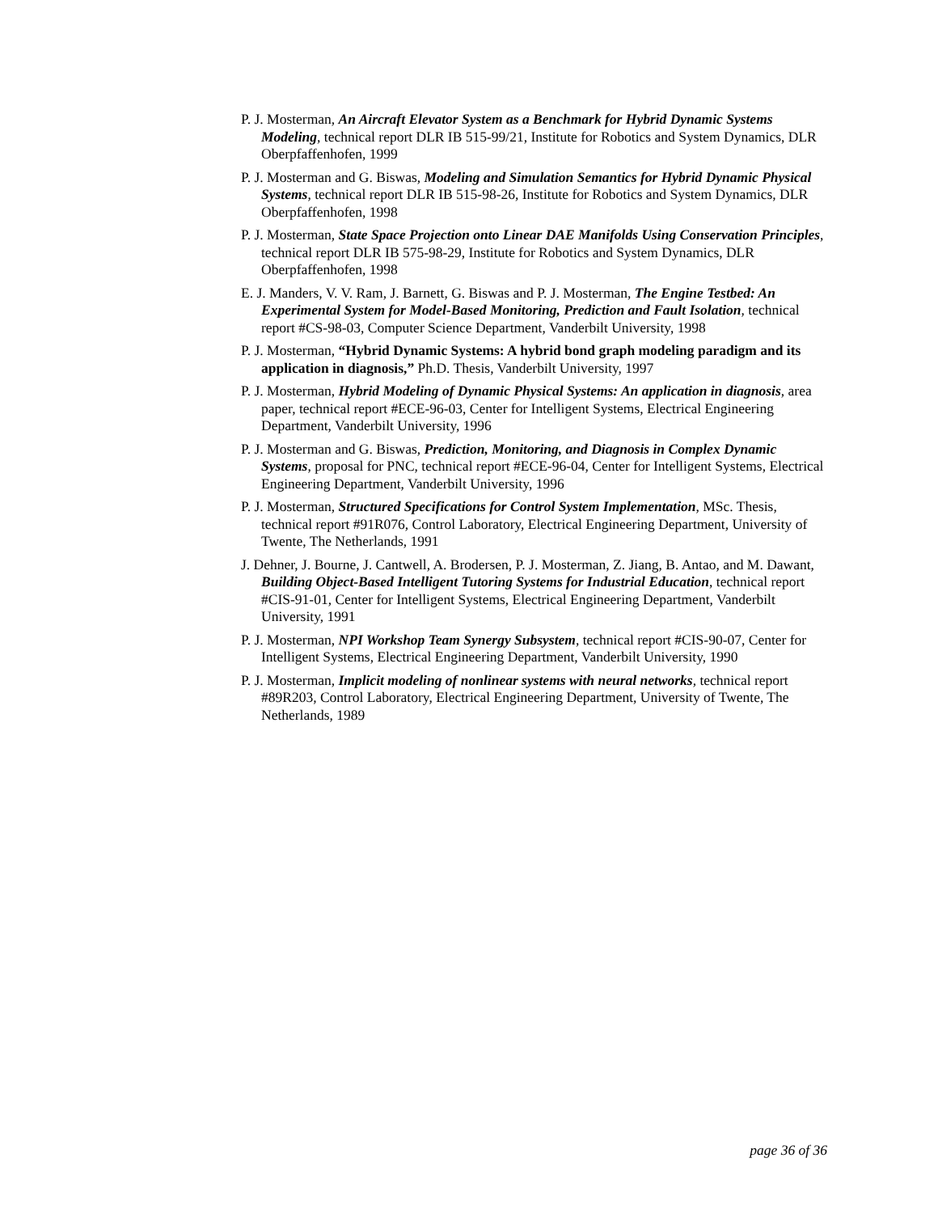P. J. Mosterman, An Aircraft Elevator System as a Benchmark for Hybrid Dynamic Systems Modeling, technical report DLR IB 515-99/21, Institute for Robotics and System Dynamics, DLR Oberpfaffenhofen, 1999
P. J. Mosterman and G. Biswas, Modeling and Simulation Semantics for Hybrid Dynamic Physical Systems, technical report DLR IB 515-98-26, Institute for Robotics and System Dynamics, DLR Oberpfaffenhofen, 1998
P. J. Mosterman, State Space Projection onto Linear DAE Manifolds Using Conservation Principles, technical report DLR IB 575-98-29, Institute for Robotics and System Dynamics, DLR Oberpfaffenhofen, 1998
E. J. Manders, V. V. Ram, J. Barnett, G. Biswas and P. J. Mosterman, The Engine Testbed: An Experimental System for Model-Based Monitoring, Prediction and Fault Isolation, technical report #CS-98-03, Computer Science Department, Vanderbilt University, 1998
P. J. Mosterman, “Hybrid Dynamic Systems: A hybrid bond graph modeling paradigm and its application in diagnosis,” Ph.D. Thesis, Vanderbilt University, 1997
P. J. Mosterman, Hybrid Modeling of Dynamic Physical Systems: An application in diagnosis, area paper, technical report #ECE-96-03, Center for Intelligent Systems, Electrical Engineering Department, Vanderbilt University, 1996
P. J. Mosterman and G. Biswas, Prediction, Monitoring, and Diagnosis in Complex Dynamic Systems, proposal for PNC, technical report #ECE-96-04, Center for Intelligent Systems, Electrical Engineering Department, Vanderbilt University, 1996
P. J. Mosterman, Structured Specifications for Control System Implementation, MSc. Thesis, technical report #91R076, Control Laboratory, Electrical Engineering Department, University of Twente, The Netherlands, 1991
J. Dehner, J. Bourne, J. Cantwell, A. Brodersen, P. J. Mosterman, Z. Jiang, B. Antao, and M. Dawant, Building Object-Based Intelligent Tutoring Systems for Industrial Education, technical report #CIS-91-01, Center for Intelligent Systems, Electrical Engineering Department, Vanderbilt University, 1991
P. J. Mosterman, NPI Workshop Team Synergy Subsystem, technical report #CIS-90-07, Center for Intelligent Systems, Electrical Engineering Department, Vanderbilt University, 1990
P. J. Mosterman, Implicit modeling of nonlinear systems with neural networks, technical report #89R203, Control Laboratory, Electrical Engineering Department, University of Twente, The Netherlands, 1989
page 36 of 36